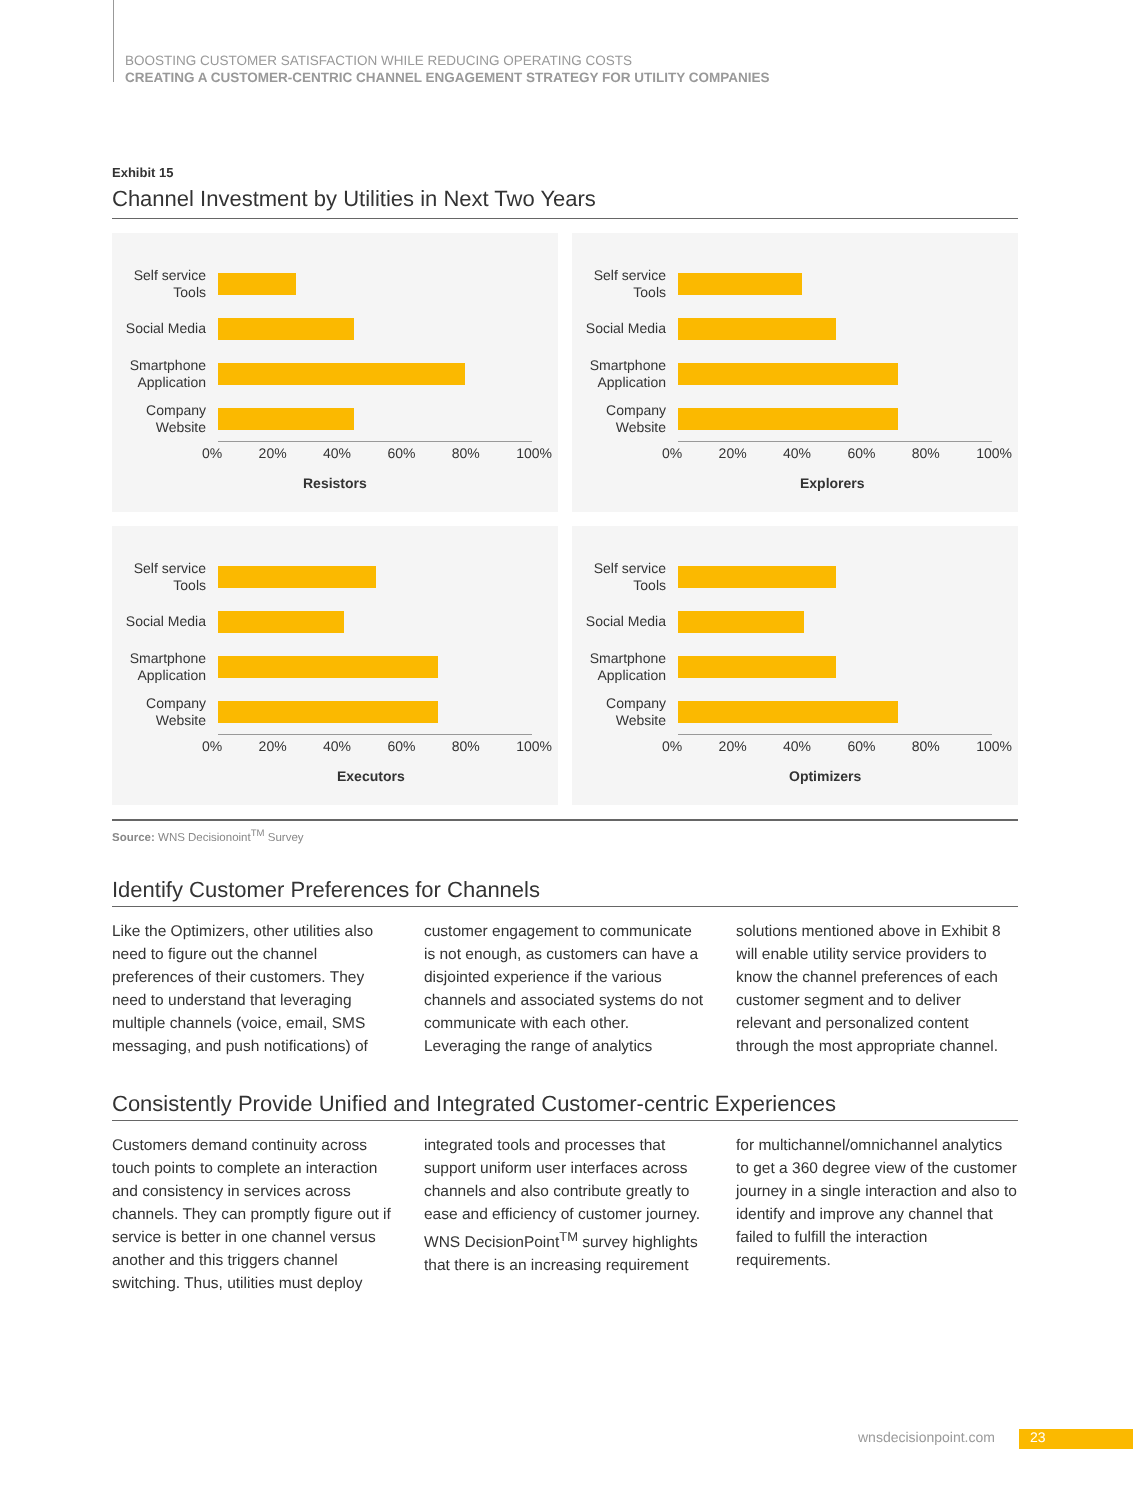BOOSTING CUSTOMER SATISFACTION WHILE REDUCING OPERATING COSTS
CREATING A CUSTOMER-CENTRIC CHANNEL ENGAGEMENT STRATEGY FOR UTILITY COMPANIES
Exhibit 15
Channel Investment by Utilities in Next Two Years
Self service Tools
Social Media
Smartphone Application
Company Website
0% 20% 40% 60% 80% 100%
Resistors
Self service Tools
Social Media
Smartphone Application
Company Website
0% 20% 40% 60% 80% 100%
Explorers
Self service Tools
Social Media
Smartphone Application
Company Website
0% 20% 40% 60% 80% 100%
Executors
Self service Tools
Social Media
Smartphone Application
Company Website
0% 20% 40% 60% 80% 100%
Optimizers
Source: WNS Decisionoint<sup>TM</sup> Survey
Identify Customer Preferences for Channels
Like the Optimizers, other utilities also need to figure out the channel preferences of their customers. They need to understand that leveraging multiple channels (voice, email, SMS messaging, and push notifications) of customer engagement to communicate is not enough, as customers can have a disjointed experience if the various channels and associated systems do not communicate with each other. Leveraging the range of analytics solutions mentioned above in Exhibit 8 will enable utility service providers to know the channel preferences of each customer segment and to deliver relevant and personalized content through the most appropriate channel.
Consistently Provide Unified and Integrated Customer-centric Experiences
Customers demand continuity across touch points to complete an interaction and consistency in services across channels. They can promptly figure out if service is better in one channel versus another and this triggers channel switching. Thus, utilities must deploy integrated tools and processes that support uniform user interfaces across channels and also contribute greatly to ease and efficiency of customer journey. WNS DecisionPoint<sup>TM</sup> survey highlights that there is an increasing requirement for multichannel/omnichannel analytics to get a 360 degree view of the customer journey in a single interaction and also to identify and improve any channel that failed to fulfill the interaction requirements.
wnsdecisionpoint.com 23